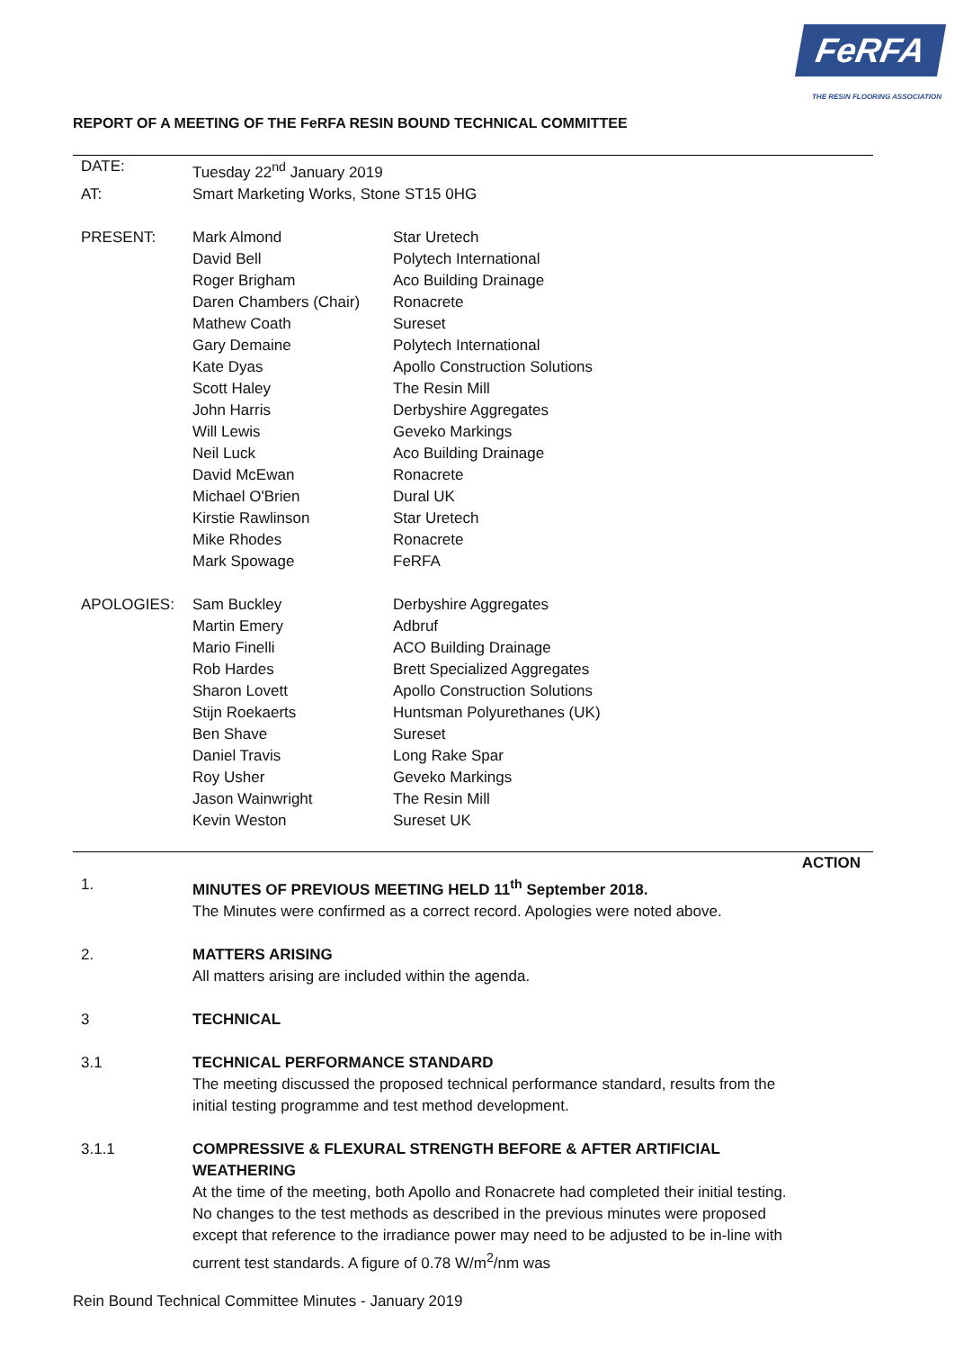FeRFA
THE RESIN FLOORING ASSOCIATION
REPORT OF A MEETING OF THE FeRFA RESIN BOUND TECHNICAL COMMITTEE
| DATE: | Tuesday 22<sup>nd</sup> January 2019 | |
| AT: | Smart Marketing Works, Stone ST15 0HG | |
| PRESENT: | Mark Almond | Star Uretech |
| | David Bell | Polytech International |
| | Roger Brigham | Aco Building Drainage |
| | Daren Chambers (Chair) | Ronacrete |
| | Mathew Coath | Sureset |
| | Gary Demaine | Polytech International |
| | Kate Dyas | Apollo Construction Solutions |
| | Scott Haley | The Resin Mill |
| | John Harris | Derbyshire Aggregates |
| | Will Lewis | Geveko Markings |
| | Neil Luck | Aco Building Drainage |
| | David McEwan | Ronacrete |
| | Michael O'Brien | Dural UK |
| | Kirstie Rawlinson | Star Uretech |
| | Mike Rhodes | Ronacrete |
| | Mark Spowage | FeRFA |
| APOLOGIES: | Sam Buckley | Derbyshire Aggregates |
| | Martin Emery | Adbruf |
| | Mario Finelli | ACO Building Drainage |
| | Rob Hardes | Brett Specialized Aggregates |
| | Sharon Lovett | Apollo Construction Solutions |
| | Stijn Roekaerts | Huntsman Polyurethanes (UK) |
| | Ben Shave | Sureset |
| | Daniel Travis | Long Rake Spar |
| | Roy Usher | Geveko Markings |
| | Jason Wainwright | The Resin Mill |
| | Kevin Weston | Sureset UK |
| | | ACTION |
| 1. | MINUTES OF PREVIOUS MEETING HELD 11<sup>th</sup> September 2018. The Minutes were confirmed as a correct record. Apologies were noted above. | |
| 2. | MATTERS ARISING All matters arising are included within the agenda. | |
| 3 | TECHNICAL | |
| 3.1 | TECHNICAL PERFORMANCE STANDARD The meeting discussed the proposed technical performance standard, results from the initial testing programme and test method development. | |
| 3.1.1 | COMPRESSIVE & FLEXURAL STRENGTH BEFORE & AFTER ARTIFICIAL WEATHERING At the time of the meeting, both Apollo and Ronacrete had completed their initial testing. No changes to the test methods as described in the previous minutes were proposed except that reference to the irradiance power may need to be adjusted to be in-line with current test standards. A figure of 0.78 W/m<sup>2</sup>/nm was | |
Rein Bound Technical Committee Minutes - January 2019